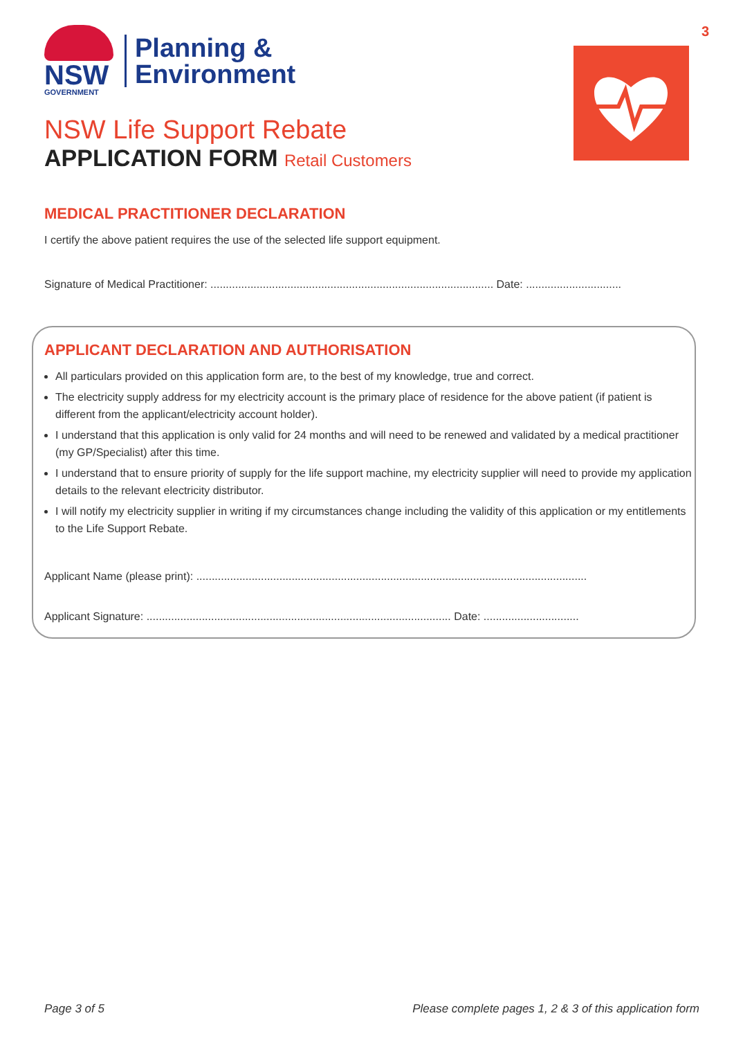3
NSW
GOVERNMENT
Planning &
Environment
NSW Life Support Rebate
APPLICATION FORM Retail Customers
MEDICAL PRACTITIONER DECLARATION
I certify the above patient requires the use of the selected life support equipment.
Signature of Medical Practitioner: ............................................................................................ Date: ...............................
APPLICANT DECLARATION AND AUTHORISATION
All particulars provided on this application form are, to the best of my knowledge, true and correct.
The electricity supply address for my electricity account is the primary place of residence for the above patient (if patient is different from the applicant/electricity account holder).
I understand that this application is only valid for 24 months and will need to be renewed and validated by a medical practitioner (my GP/Specialist) after this time.
I understand that to ensure priority of supply for the life support machine, my electricity supplier will need to provide my application details to the relevant electricity distributor.
I will notify my electricity supplier in writing if my circumstances change including the validity of this application or my entitlements to the Life Support Rebate.
Applicant Name (please print): ...............................................................................................................................
Applicant Signature: ................................................................................................... Date: ...............................
Page 3 of 5 Please complete pages 1, 2 & 3 of this application form